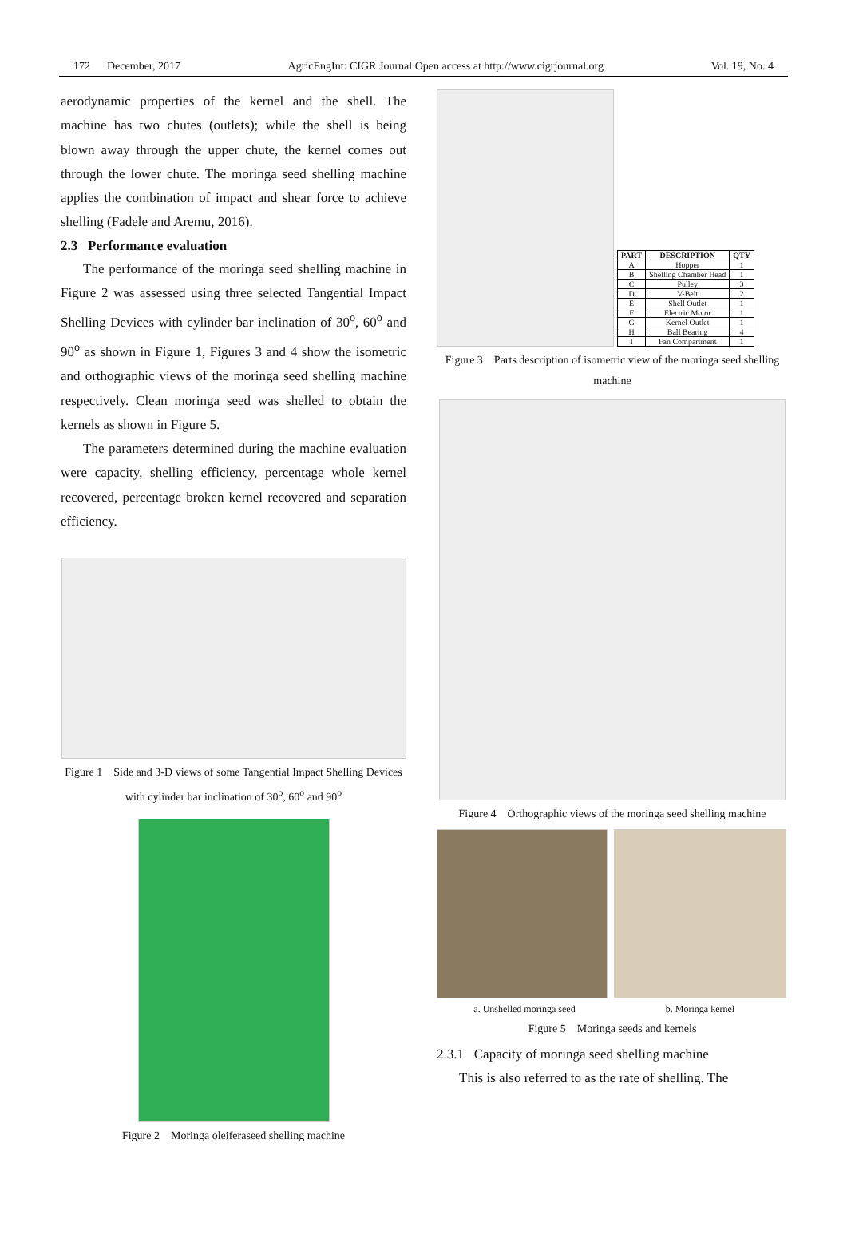172 December, 2017 AgricEngInt: CIGR Journal Open access at http://www.cigrjournal.org Vol. 19, No. 4
aerodynamic properties of the kernel and the shell. The machine has two chutes (outlets); while the shell is being blown away through the upper chute, the kernel comes out through the lower chute. The moringa seed shelling machine applies the combination of impact and shear force to achieve shelling (Fadele and Aremu, 2016).
2.3 Performance evaluation
The performance of the moringa seed shelling machine in Figure 2 was assessed using three selected Tangential Impact Shelling Devices with cylinder bar inclination of 30<sup>o</sup>, 60<sup>o</sup> and 90<sup>o</sup> as shown in Figure 1, Figures 3 and 4 show the isometric and orthographic views of the moringa seed shelling machine respectively. Clean moringa seed was shelled to obtain the kernels as shown in Figure 5.
The parameters determined during the machine evaluation were capacity, shelling efficiency, percentage whole kernel recovered, percentage broken kernel recovered and separation efficiency.
Figure 1 Side and 3-D views of some Tangential Impact Shelling Devices with cylinder bar inclination of 30<sup>o</sup>, 60<sup>o</sup> and 90<sup>o</sup>
Figure 2 Moringa oleiferaseed shelling machine
| PART | DESCRIPTION | QTY |
| --- | --- | --- |
| A | Hopper | 1 |
| B | Shelling Chamber Head | 1 |
| C | Pulley | 3 |
| D | V-Belt | 2 |
| E | Shell Outlet | 1 |
| F | Electric Motor | 1 |
| G | Kernel Outlet | 1 |
| H | Ball Bearing | 4 |
| I | Fan Compartment | 1 |
Figure 3 Parts description of isometric view of the moringa seed shelling machine
Figure 4 Orthographic views of the moringa seed shelling machine
a. Unshelled moringa seed b. Moringa kernel
Figure 5 Moringa seeds and kernels
2.3.1 Capacity of moringa seed shelling machine
This is also referred to as the rate of shelling. The